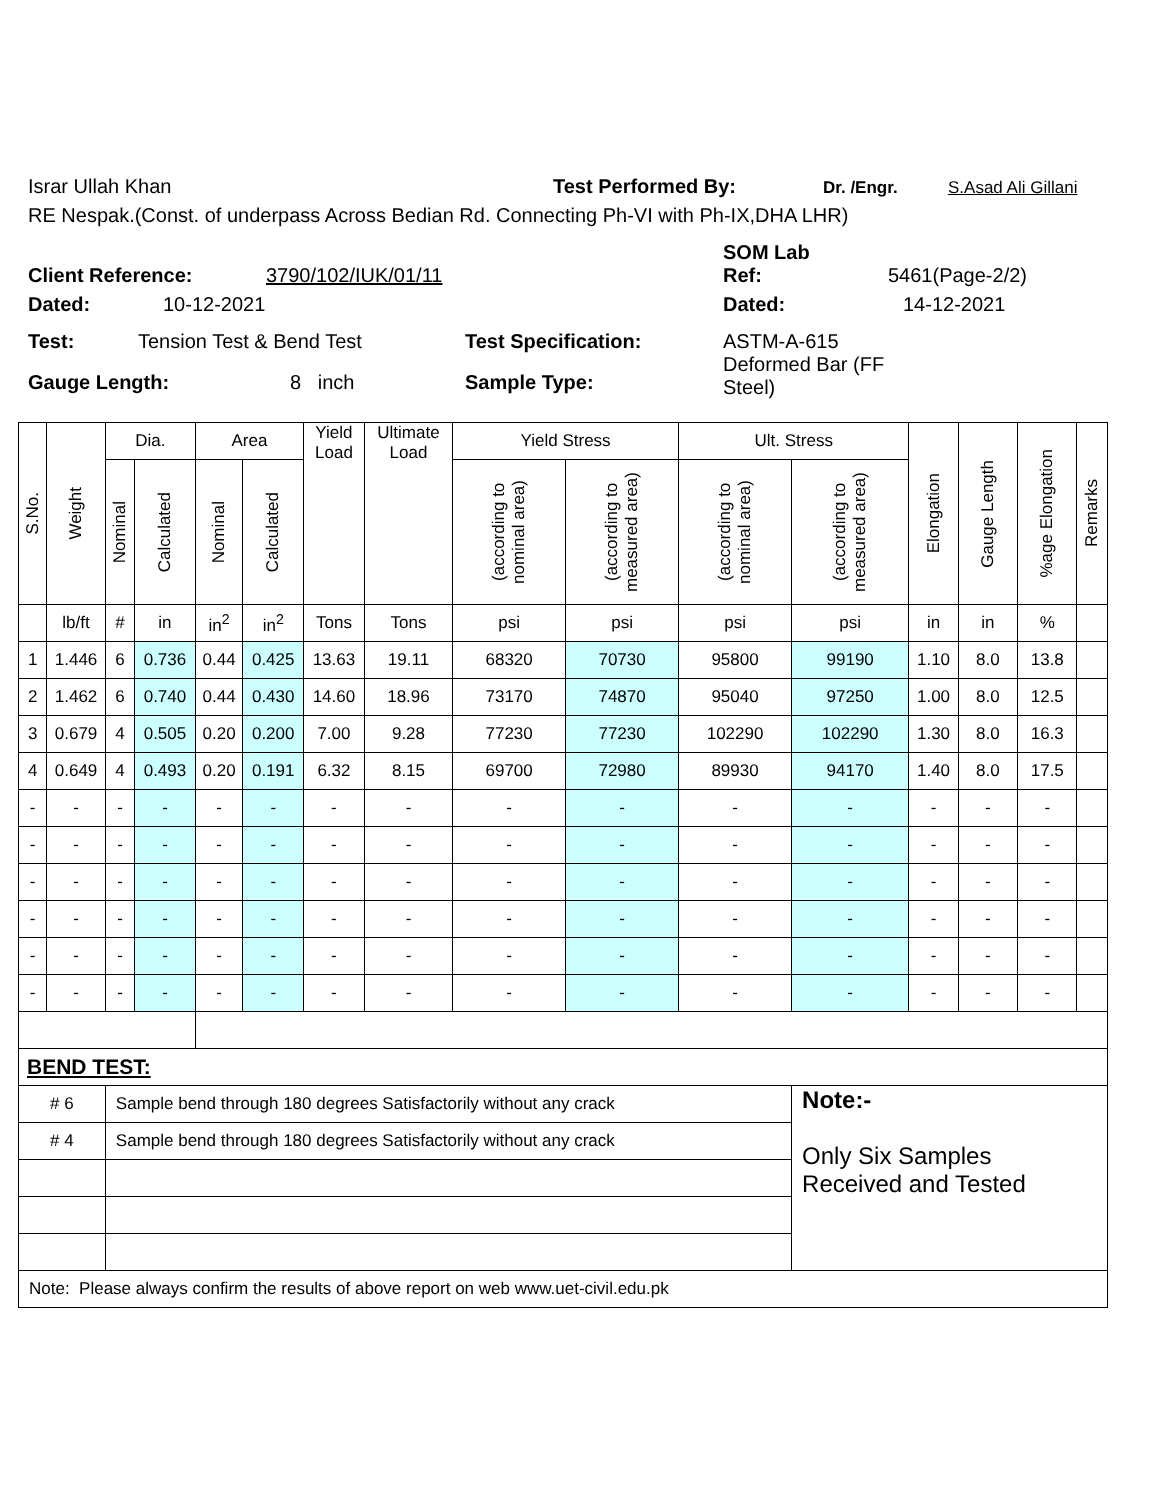Israr Ullah Khan Test Performed By: Dr. /Engr. S.Asad Ali Gillani
RE Nespak.(Const. of underpass Across Bedian Rd. Connecting Ph-VI with Ph-IX,DHA LHR)
SOM Lab
Client Reference: 3790/102/IUK/01/11 Ref: 5461(Page-2/2)
Dated: 10-12-2021 Dated: 14-12-2021
Test: Tension Test & Bend Test Test Specification: ASTM-A-615
Deformed Bar (FF
Steel)
Gauge Length: 8 inch Sample Type:
| S.No. | Weight | Dia. | | Area | | Yield Load | Ultimate Load | Yield Stress | | Ult. Stress | | Elongation | Gauge Length | %age Elongation | Remarks |
| --- | --- | --- | --- | --- | --- | --- | --- | --- | --- | --- | --- | --- | --- | --- | --- |
| | | Nominal | Calculated | Nominal | Calculated | | | (according to nominal area) | (according to measured area) | (according to nominal area) | (according to measured area) | | | | |
| | lb/ft | # | in | in<sup>2</sup> | in<sup>2</sup> | Tons | Tons | psi | psi | psi | psi | in | in | % | |
| 1 | 1.446 | 6 | 0.736 | 0.44 | 0.425 | 13.63 | 19.11 | 68320 | 70730 | 95800 | 99190 | 1.10 | 8.0 | 13.8 | |
| 2 | 1.462 | 6 | 0.740 | 0.44 | 0.430 | 14.60 | 18.96 | 73170 | 74870 | 95040 | 97250 | 1.00 | 8.0 | 12.5 | |
| 3 | 0.679 | 4 | 0.505 | 0.20 | 0.200 | 7.00 | 9.28 | 77230 | 77230 | 102290 | 102290 | 1.30 | 8.0 | 16.3 | |
| 4 | 0.649 | 4 | 0.493 | 0.20 | 0.191 | 6.32 | 8.15 | 69700 | 72980 | 89930 | 94170 | 1.40 | 8.0 | 17.5 | |
| - | - | - | - | - | - | - | - | - | - | - | - | - | - | - | |
| - | - | - | - | - | - | - | - | - | - | - | - | - | - | - | |
| - | - | - | - | - | - | - | - | - | - | - | - | - | - | - | |
| - | - | - | - | - | - | - | - | - | - | - | - | - | - | - | |
| - | - | - | - | - | - | - | - | - | - | - | - | - | - | - | |
| - | - | - | - | - | - | - | - | - | - | - | - | - | - | - | |
| BEND TEST: | | | | | | | | | | | | | | | |
| # 6 | | Sample bend through 180 degrees Satisfactorily without any crack | | | | | | | | | Note:- Only Six Samples Received and Tested | | | | |
| # 4 | | Sample bend through 180 degrees Satisfactorily without any crack | | | | | | | | | | | | | |
| Note: Please always confirm the results of above report on web www.uet-civil.edu.pk | | | | | | | | | | | | | | | |